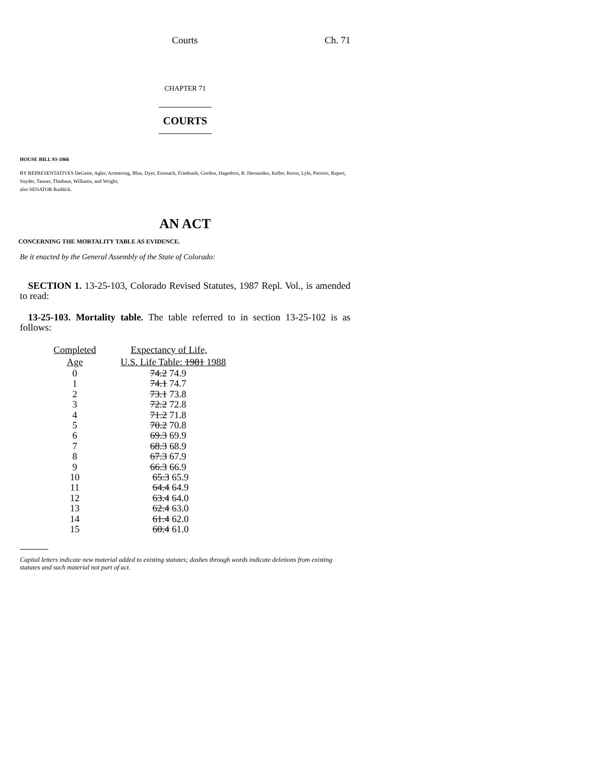Courts Ch. 71
CHAPTER 71
COURTS
HOUSE BILL 93-1066
BY REPRESENTATIVES DeGette, Agler, Armstrong, Blue, Dyer, Eisenach, Friednash, Gordon, Hagedorn, R. Hernandez, Keller, Kerns, Lyle, Pierson, Rupert, Snyder, Tanner, Thiebaut, Williams, and Wright;
also SENATOR Ruddick.
AN ACT
CONCERNING THE MORTALITY TABLE AS EVIDENCE.
Be it enacted by the General Assembly of the State of Colorado:
SECTION 1. 13-25-103, Colorado Revised Statutes, 1987 Repl. Vol., is amended to read:
13-25-103. Mortality table. The table referred to in section 13-25-102 is as follows:
| Completed | Expectancy of Life, |
| --- | --- |
| Age | U.S. Life Table: 1981 1988 |
| 0 | 74.2 74.9 |
| 1 | 74.1 74.7 |
| 2 | 73.1 73.8 |
| 3 | 72.2 72.8 |
| 4 | 71.2 71.8 |
| 5 | 70.2 70.8 |
| 6 | 69.3 69.9 |
| 7 | 68.3 68.9 |
| 8 | 67.3 67.9 |
| 9 | 66.3 66.9 |
| 10 | 65.3 65.9 |
| 11 | 64.4 64.9 |
| 12 | 63.4 64.0 |
| 13 | 62.4 63.0 |
| 14 | 61.4 62.0 |
| 15 | 60.4 61.0 |
Capital letters indicate new material added to existing statutes; dashes through words indicate deletions from existing statutes and such material not part of act.